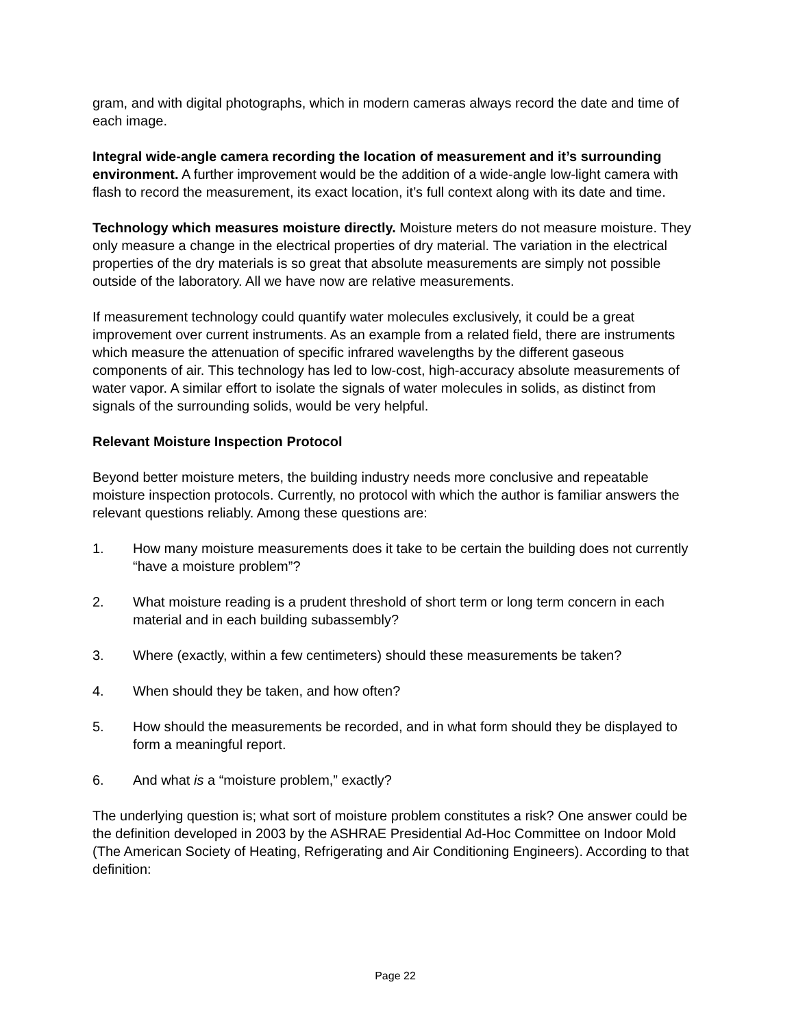gram, and with digital photographs, which in modern cameras always record the date and time of each image.
Integral wide-angle camera recording the location of measurement and it’s surrounding environment. A further improvement would be the addition of a wide-angle low-light camera with flash to record the measurement, its exact location, it’s full context along with its date and time.
Technology which measures moisture directly. Moisture meters do not measure moisture. They only measure a change in the electrical properties of dry material. The variation in the electrical properties of the dry materials is so great that absolute measurements are simply not possible outside of the laboratory. All we have now are relative measurements.
If measurement technology could quantify water molecules exclusively, it could be a great improvement over current instruments. As an example from a related field, there are instruments which measure the attenuation of specific infrared wavelengths by the different gaseous components of air. This technology has led to low-cost, high-accuracy absolute measurements of water vapor. A similar effort to isolate the signals of water molecules in solids, as distinct from signals of the surrounding solids, would be very helpful.
Relevant Moisture Inspection Protocol
Beyond better moisture meters, the building industry needs more conclusive and repeatable moisture inspection protocols. Currently, no protocol with which the author is familiar answers the relevant questions reliably. Among these questions are:
1. How many moisture measurements does it take to be certain the building does not currently “have a moisture problem”?
2. What moisture reading is a prudent threshold of short term or long term concern in each material and in each building subassembly?
3. Where (exactly, within a few centimeters) should these measurements be taken?
4. When should they be taken, and how often?
5. How should the measurements be recorded, and in what form should they be displayed to form a meaningful report.
6. And what is a “moisture problem,” exactly?
The underlying question is; what sort of moisture problem constitutes a risk? One answer could be the definition developed in 2003 by the ASHRAE Presidential Ad-Hoc Committee on Indoor Mold (The American Society of Heating, Refrigerating and Air Conditioning Engineers). According to that definition:
Page 22